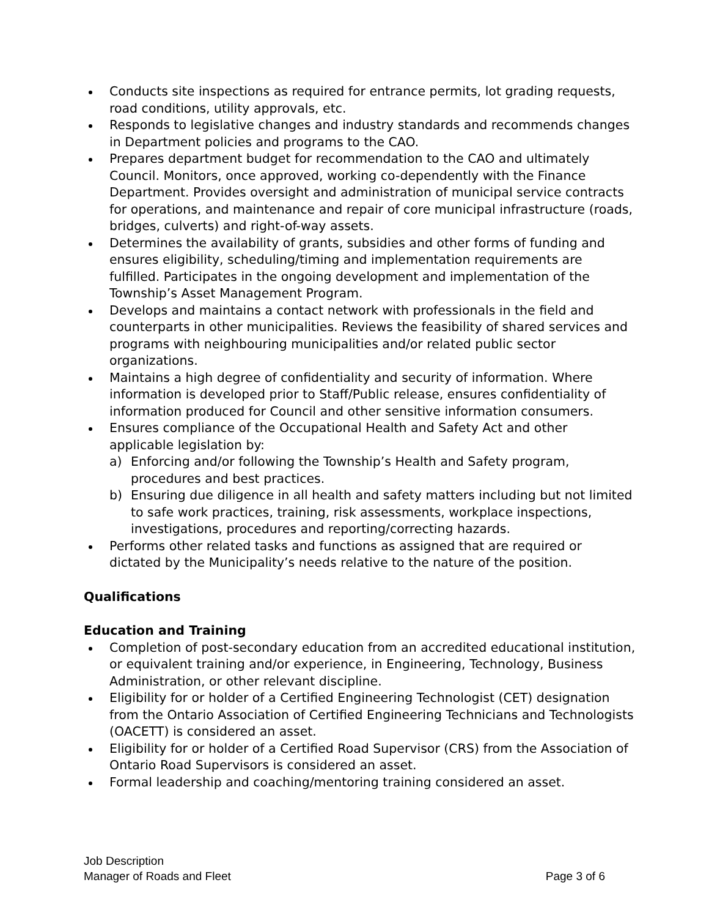Conducts site inspections as required for entrance permits, lot grading requests, road conditions, utility approvals, etc.
Responds to legislative changes and industry standards and recommends changes in Department policies and programs to the CAO.
Prepares department budget for recommendation to the CAO and ultimately Council. Monitors, once approved, working co-dependently with the Finance Department. Provides oversight and administration of municipal service contracts for operations, and maintenance and repair of core municipal infrastructure (roads, bridges, culverts) and right-of-way assets.
Determines the availability of grants, subsidies and other forms of funding and ensures eligibility, scheduling/timing and implementation requirements are fulfilled. Participates in the ongoing development and implementation of the Township’s Asset Management Program.
Develops and maintains a contact network with professionals in the field and counterparts in other municipalities. Reviews the feasibility of shared services and programs with neighbouring municipalities and/or related public sector organizations.
Maintains a high degree of confidentiality and security of information. Where information is developed prior to Staff/Public release, ensures confidentiality of information produced for Council and other sensitive information consumers.
Ensures compliance of the Occupational Health and Safety Act and other applicable legislation by:
a) Enforcing and/or following the Township’s Health and Safety program, procedures and best practices.
b) Ensuring due diligence in all health and safety matters including but not limited to safe work practices, training, risk assessments, workplace inspections, investigations, procedures and reporting/correcting hazards.
Performs other related tasks and functions as assigned that are required or dictated by the Municipality’s needs relative to the nature of the position.
Qualifications
Education and Training
Completion of post-secondary education from an accredited educational institution, or equivalent training and/or experience, in Engineering, Technology, Business Administration, or other relevant discipline.
Eligibility for or holder of a Certified Engineering Technologist (CET) designation from the Ontario Association of Certified Engineering Technicians and Technologists (OACETT) is considered an asset.
Eligibility for or holder of a Certified Road Supervisor (CRS) from the Association of Ontario Road Supervisors is considered an asset.
Formal leadership and coaching/mentoring training considered an asset.
Job Description
Manager of Roads and Fleet Page 3 of 6